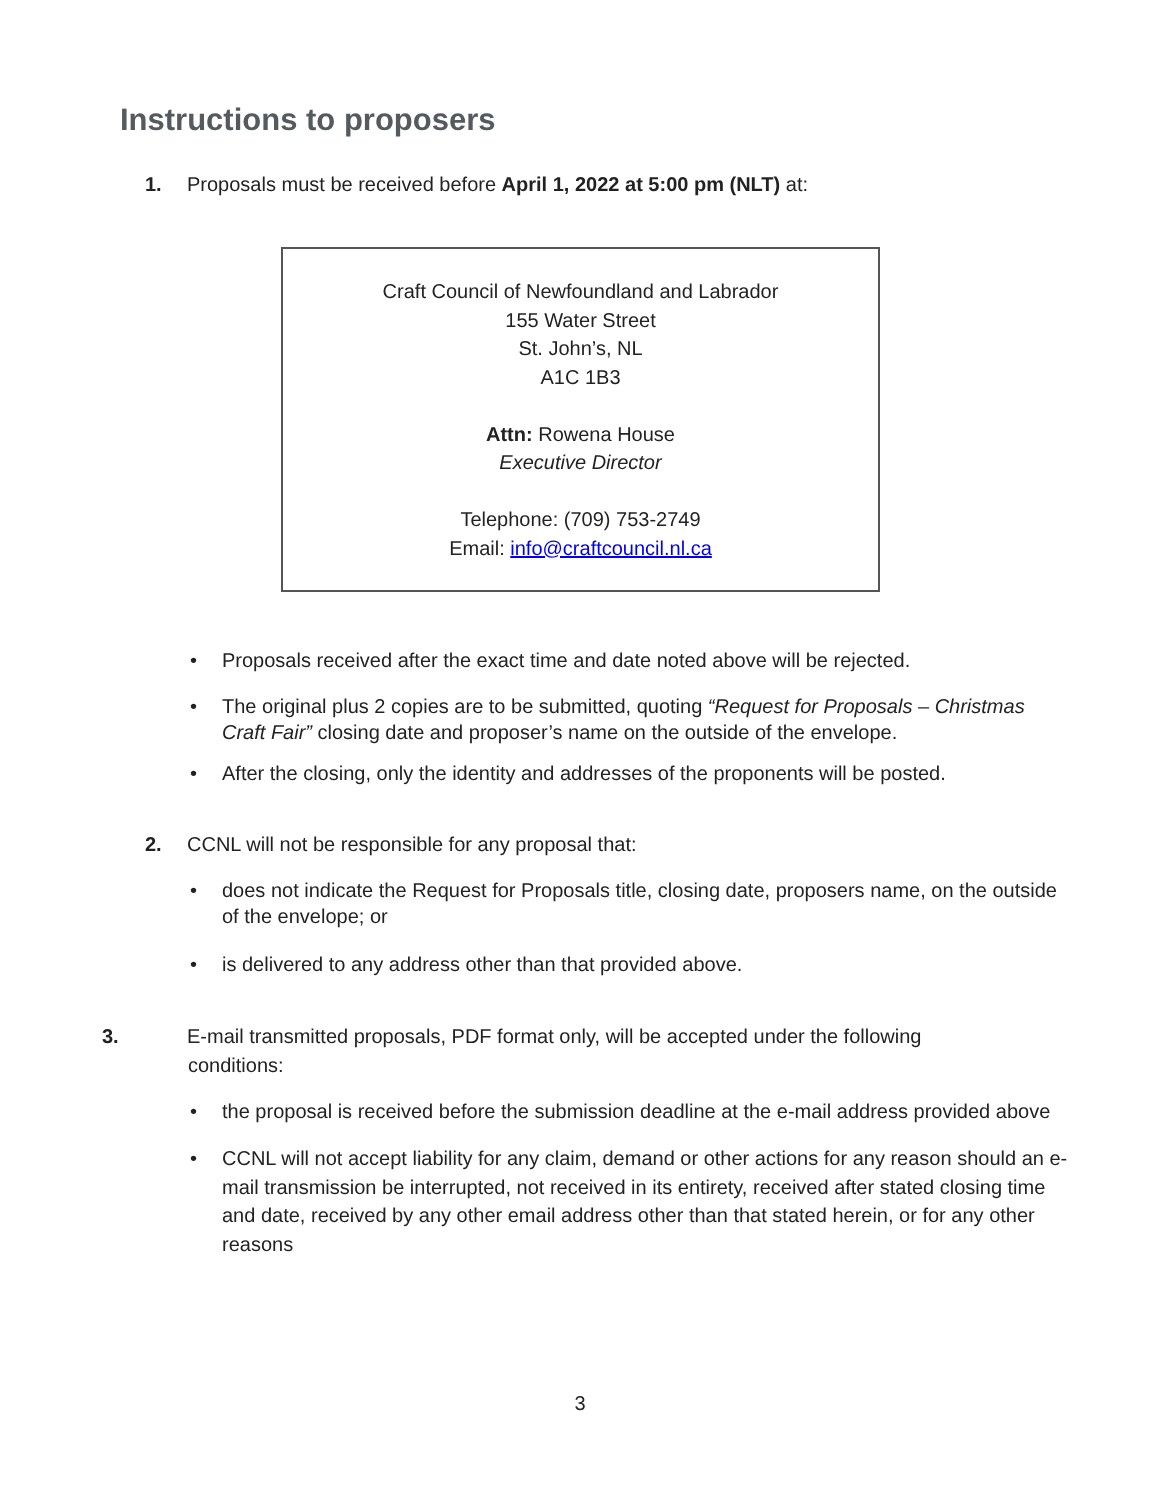Instructions to proposers
1. Proposals must be received before April 1, 2022 at 5:00 pm (NLT) at:
Craft Council of Newfoundland and Labrador
155 Water Street
St. John’s, NL
A1C 1B3
Attn: Rowena House
Executive Director
Telephone: (709) 753-2749
Email: info@craftcouncil.nl.ca
• Proposals received after the exact time and date noted above will be rejected.
• The original plus 2 copies are to be submitted, quoting “Request for Proposals – Christmas Craft Fair” closing date and proposer’s name on the outside of the envelope.
• After the closing, only the identity and addresses of the proponents will be posted.
2. CCNL will not be responsible for any proposal that:
• does not indicate the Request for Proposals title, closing date, proposers name, on the outside of the envelope; or
• is delivered to any address other than that provided above.
3. E-mail transmitted proposals, PDF format only, will be accepted under the following conditions:
• the proposal is received before the submission deadline at the e-mail address provided above
• CCNL will not accept liability for any claim, demand or other actions for any reason should an e-mail transmission be interrupted, not received in its entirety, received after stated closing time and date, received by any other email address other than that stated herein, or for any other reasons
3